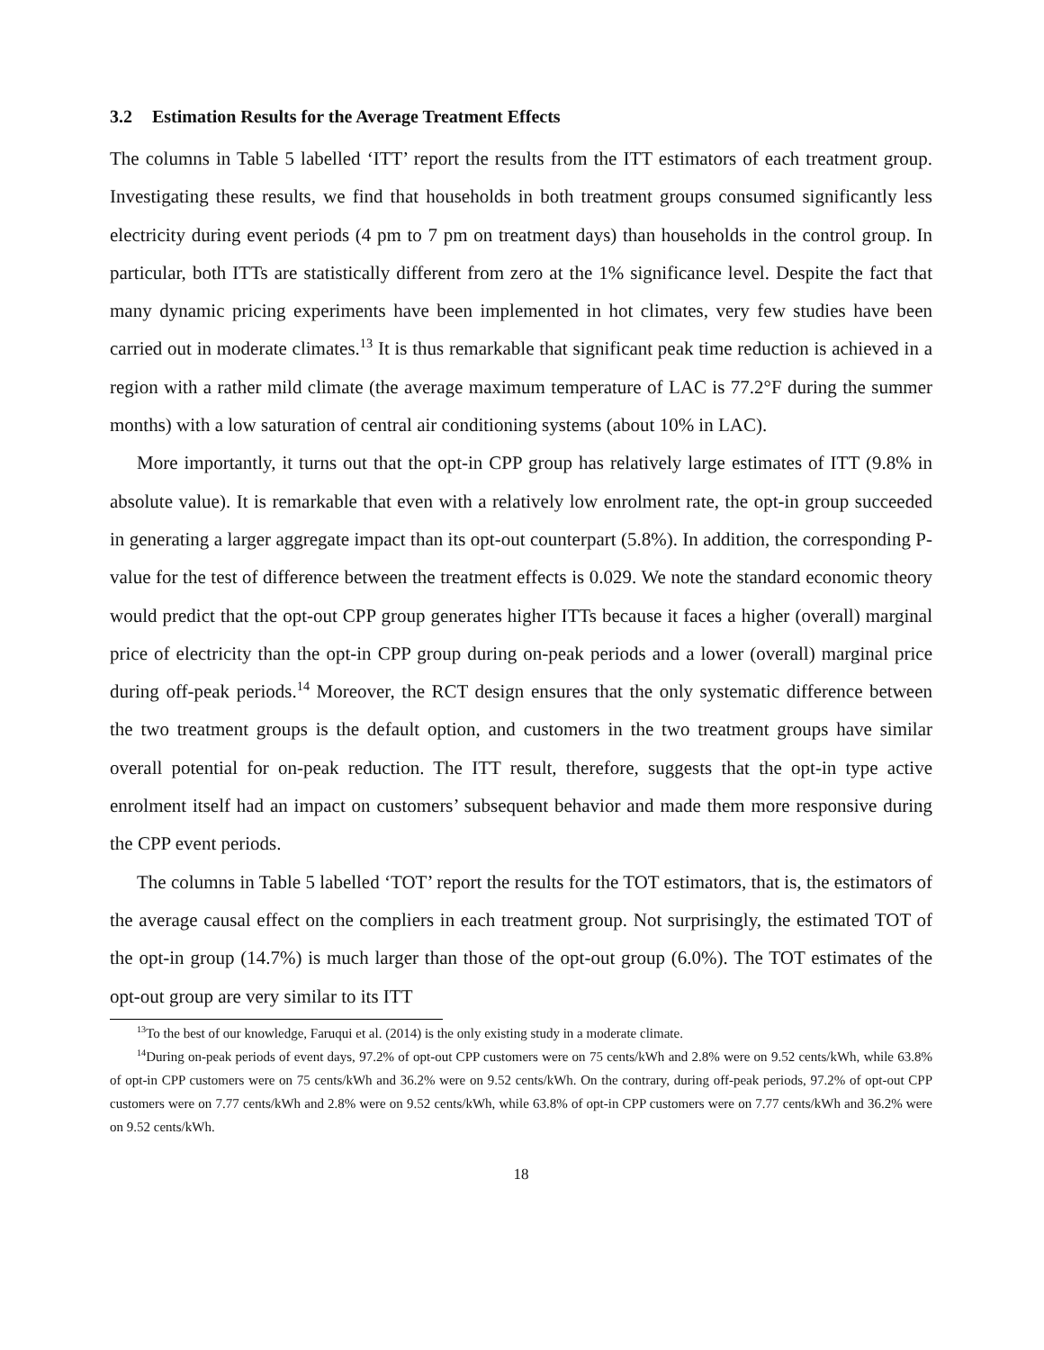3.2 Estimation Results for the Average Treatment Effects
The columns in Table 5 labelled ‘ITT’ report the results from the ITT estimators of each treatment group. Investigating these results, we find that households in both treatment groups consumed significantly less electricity during event periods (4 pm to 7 pm on treatment days) than households in the control group. In particular, both ITTs are statistically different from zero at the 1% significance level. Despite the fact that many dynamic pricing experiments have been implemented in hot climates, very few studies have been carried out in moderate climates.<sup>13</sup> It is thus remarkable that significant peak time reduction is achieved in a region with a rather mild climate (the average maximum temperature of LAC is 77.2°F during the summer months) with a low saturation of central air conditioning systems (about 10% in LAC).
More importantly, it turns out that the opt-in CPP group has relatively large estimates of ITT (9.8% in absolute value). It is remarkable that even with a relatively low enrolment rate, the opt-in group succeeded in generating a larger aggregate impact than its opt-out counterpart (5.8%). In addition, the corresponding P-value for the test of difference between the treatment effects is 0.029. We note the standard economic theory would predict that the opt-out CPP group generates higher ITTs because it faces a higher (overall) marginal price of electricity than the opt-in CPP group during on-peak periods and a lower (overall) marginal price during off-peak periods.<sup>14</sup> Moreover, the RCT design ensures that the only systematic difference between the two treatment groups is the default option, and customers in the two treatment groups have similar overall potential for on-peak reduction. The ITT result, therefore, suggests that the opt-in type active enrolment itself had an impact on customers’ subsequent behavior and made them more responsive during the CPP event periods.
The columns in Table 5 labelled ‘TOT’ report the results for the TOT estimators, that is, the estimators of the average causal effect on the compliers in each treatment group. Not surprisingly, the estimated TOT of the opt-in group (14.7%) is much larger than those of the opt-out group (6.0%). The TOT estimates of the opt-out group are very similar to its ITT
<sup>13</sup> To the best of our knowledge, Faruqui et al. (2014) is the only existing study in a moderate climate.
<sup>14</sup> During on-peak periods of event days, 97.2% of opt-out CPP customers were on 75 cents/kWh and 2.8% were on 9.52 cents/kWh, while 63.8% of opt-in CPP customers were on 75 cents/kWh and 36.2% were on 9.52 cents/kWh. On the contrary, during off-peak periods, 97.2% of opt-out CPP customers were on 7.77 cents/kWh and 2.8% were on 9.52 cents/kWh, while 63.8% of opt-in CPP customers were on 7.77 cents/kWh and 36.2% were on 9.52 cents/kWh.
18